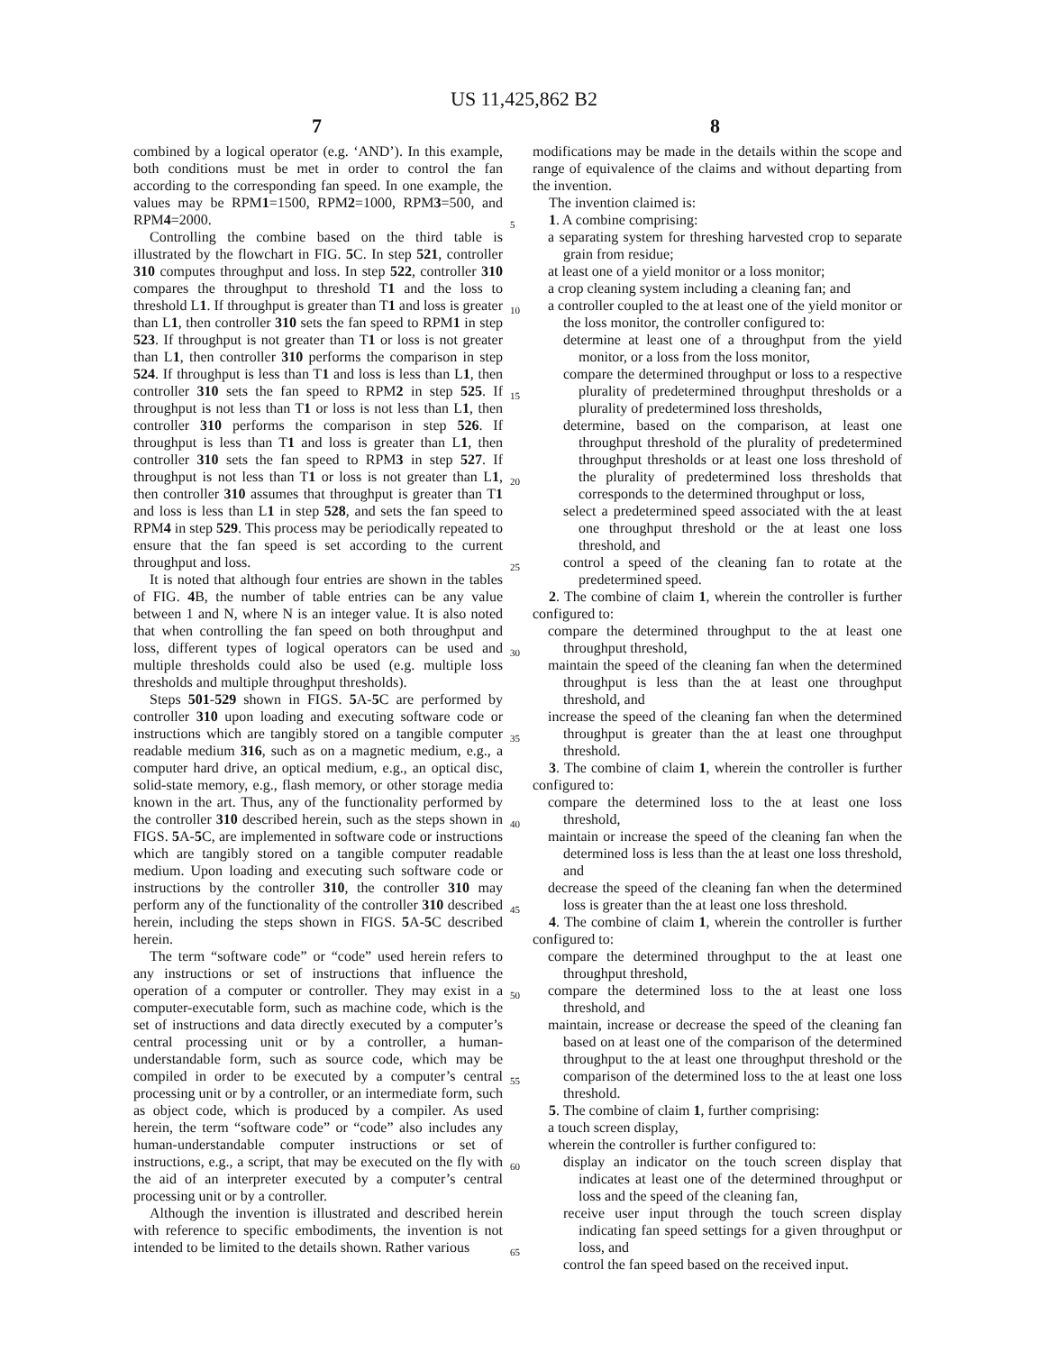US 11,425,862 B2
7 8
combined by a logical operator (e.g. ‘AND’). In this example, both conditions must be met in order to control the fan according to the corresponding fan speed. In one example, the values may be RPM1=1500, RPM2=1000, RPM3=500, and RPM4=2000.
Controlling the combine based on the third table is illustrated by the flowchart in FIG. 5 C. In step 521, controller 310 computes throughput and loss. In step 522, controller 310 compares the throughput to threshold T1 and the loss to threshold L1. If throughput is greater than T1 and loss is greater than L1, then controller 310 sets the fan speed to RPM1 in step 523. If throughput is not greater than T1 or loss is not greater than L1, then controller 310 performs the comparison in step 524. If throughput is less than T1 and loss is less than L1, then controller 310 sets the fan speed to RPM2 in step 525. If throughput is not less than T1 or loss is not less than L1, then controller 310 performs the comparison in step 526. If throughput is less than T1 and loss is greater than L1, then controller 310 sets the fan speed to RPM3 in step 527. If throughput is not less than T1 or loss is not greater than L1, then controller 310 assumes that throughput is greater than T1 and loss is less than L1 in step 528, and sets the fan speed to RPM4 in step 529. This process may be periodically repeated to ensure that the fan speed is set according to the current throughput and loss.
It is noted that although four entries are shown in the tables of FIG. 4 B, the number of table entries can be any value between 1 and N, where N is an integer value. It is also noted that when controlling the fan speed on both throughput and loss, different types of logical operators can be used and multiple thresholds could also be used (e.g. multiple loss thresholds and multiple throughput thresholds).
Steps 501-529 shown in FIGS. 5 A-5 C are performed by controller 310 upon loading and executing software code or instructions which are tangibly stored on a tangible computer readable medium 316, such as on a magnetic medium, e.g., a computer hard drive, an optical medium, e.g., an optical disc, solid-state memory, e.g., flash memory, or other storage media known in the art. Thus, any of the functionality performed by the controller 310 described herein, such as the steps shown in FIGS. 5 A-5 C, are implemented in software code or instructions which are tangibly stored on a tangible computer readable medium. Upon loading and executing such software code or instructions by the controller 310, the controller 310 may perform any of the functionality of the controller 310 described herein, including the steps shown in FIGS. 5 A-5 C described herein.
The term “software code” or “code” used herein refers to any instructions or set of instructions that influence the operation of a computer or controller. They may exist in a computer-executable form, such as machine code, which is the set of instructions and data directly executed by a computer’s central processing unit or by a controller, a human-understandable form, such as source code, which may be compiled in order to be executed by a computer’s central processing unit or by a controller, or an intermediate form, such as object code, which is produced by a compiler. As used herein, the term “software code” or “code” also includes any human-understandable computer instructions or set of instructions, e.g., a script, that may be executed on the fly with the aid of an interpreter executed by a computer’s central processing unit or by a controller.
Although the invention is illustrated and described herein with reference to specific embodiments, the invention is not intended to be limited to the details shown. Rather various
5
10
15
20
25
30
35
40
45
50
55
60
65
modifications may be made in the details within the scope and range of equivalence of the claims and without departing from the invention.
The invention claimed is:
1. A combine comprising:
a separating system for threshing harvested crop to separate grain from residue;
at least one of a yield monitor or a loss monitor;
a crop cleaning system including a cleaning fan; and
a controller coupled to the at least one of the yield monitor or the loss monitor, the controller configured to:
determine at least one of a throughput from the yield monitor, or a loss from the loss monitor,
compare the determined throughput or loss to a respective plurality of predetermined throughput thresholds or a plurality of predetermined loss thresholds,
determine, based on the comparison, at least one throughput threshold of the plurality of predetermined throughput thresholds or at least one loss threshold of the plurality of predetermined loss thresholds that corresponds to the determined throughput or loss,
select a predetermined speed associated with the at least one throughput threshold or the at least one loss threshold, and
control a speed of the cleaning fan to rotate at the predetermined speed.
2. The combine of claim 1, wherein the controller is further configured to:
compare the determined throughput to the at least one throughput threshold,
maintain the speed of the cleaning fan when the determined throughput is less than the at least one throughput threshold, and
increase the speed of the cleaning fan when the determined throughput is greater than the at least one throughput threshold.
3. The combine of claim 1, wherein the controller is further configured to:
compare the determined loss to the at least one loss threshold,
maintain or increase the speed of the cleaning fan when the determined loss is less than the at least one loss threshold, and
decrease the speed of the cleaning fan when the determined loss is greater than the at least one loss threshold.
4. The combine of claim 1, wherein the controller is further configured to:
compare the determined throughput to the at least one throughput threshold,
compare the determined loss to the at least one loss threshold, and
maintain, increase or decrease the speed of the cleaning fan based on at least one of the comparison of the determined throughput to the at least one throughput threshold or the comparison of the determined loss to the at least one loss threshold.
5. The combine of claim 1, further comprising:
a touch screen display,
wherein the controller is further configured to:
display an indicator on the touch screen display that indicates at least one of the determined throughput or loss and the speed of the cleaning fan,
receive user input through the touch screen display indicating fan speed settings for a given throughput or loss, and
control the fan speed based on the received input.